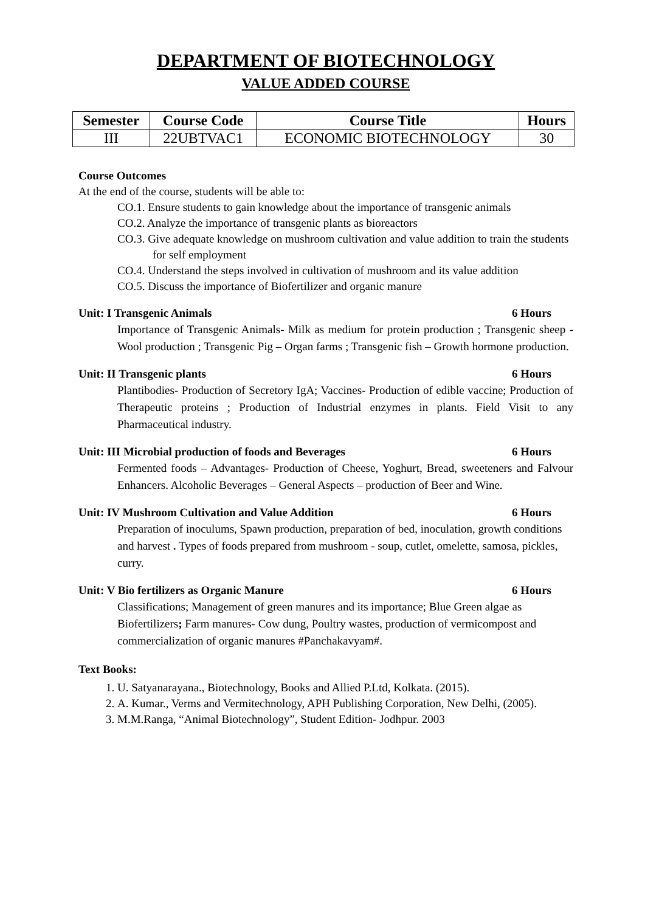DEPARTMENT OF BIOTECHNOLOGY
VALUE ADDED COURSE
| Semester | Course Code | Course Title | Hours |
| --- | --- | --- | --- |
| III | 22UBTVAC1 | ECONOMIC BIOTECHNOLOGY | 30 |
Course Outcomes
At the end of the course, students will be able to:
CO.1. Ensure students to gain knowledge about the importance of transgenic animals
CO.2. Analyze the importance of transgenic plants as bioreactors
CO.3. Give adequate knowledge on mushroom cultivation and value addition to train the students for self employment
CO.4. Understand the steps involved in cultivation of mushroom and its value addition
CO.5. Discuss the importance of Biofertilizer and organic manure
Unit: I Transgenic Animals 6 Hours
Importance of Transgenic Animals- Milk as medium for protein production ; Transgenic sheep -Wool production ; Transgenic Pig – Organ farms ; Transgenic fish – Growth hormone production.
Unit: II Transgenic plants 6 Hours
Plantibodies- Production of Secretory IgA; Vaccines- Production of edible vaccine; Production of Therapeutic proteins ; Production of Industrial enzymes in plants. Field Visit to any Pharmaceutical industry.
Unit: III Microbial production of foods and Beverages 6 Hours
Fermented foods – Advantages- Production of Cheese, Yoghurt, Bread, sweeteners and Falvour Enhancers. Alcoholic Beverages – General Aspects – production of Beer and Wine.
Unit: IV Mushroom Cultivation and Value Addition 6 Hours
Preparation of inoculums, Spawn production, preparation of bed, inoculation, growth conditions and harvest . Types of foods prepared from mushroom - soup, cutlet, omelette, samosa, pickles, curry.
Unit: V Bio fertilizers as Organic Manure 6 Hours
Classifications; Management of green manures and its importance; Blue Green algae as Biofertilizers; Farm manures- Cow dung, Poultry wastes, production of vermicompost and commercialization of organic manures #Panchakavyam#.
Text Books:
1. U. Satyanarayana., Biotechnology, Books and Allied P.Ltd, Kolkata. (2015).
2. A. Kumar., Verms and Vermitechnology, APH Publishing Corporation, New Delhi, (2005).
3. M.M.Ranga, “Animal Biotechnology”, Student Edition- Jodhpur. 2003